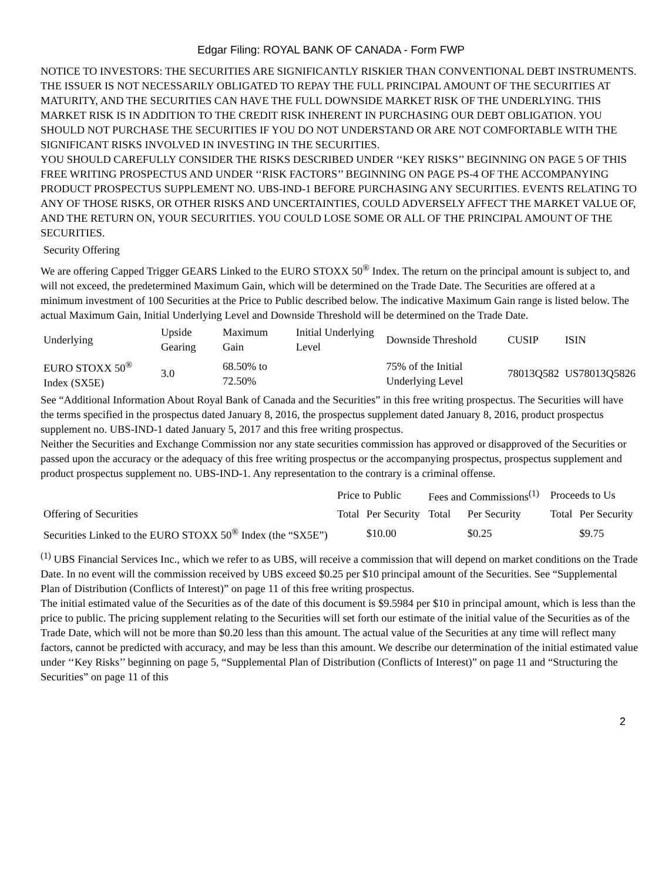Edgar Filing: ROYAL BANK OF CANADA - Form FWP
NOTICE TO INVESTORS: THE SECURITIES ARE SIGNIFICANTLY RISKIER THAN CONVENTIONAL DEBT INSTRUMENTS. THE ISSUER IS NOT NECESSARILY OBLIGATED TO REPAY THE FULL PRINCIPAL AMOUNT OF THE SECURITIES AT MATURITY, AND THE SECURITIES CAN HAVE THE FULL DOWNSIDE MARKET RISK OF THE UNDERLYING. THIS MARKET RISK IS IN ADDITION TO THE CREDIT RISK INHERENT IN PURCHASING OUR DEBT OBLIGATION. YOU SHOULD NOT PURCHASE THE SECURITIES IF YOU DO NOT UNDERSTAND OR ARE NOT COMFORTABLE WITH THE SIGNIFICANT RISKS INVOLVED IN INVESTING IN THE SECURITIES.
YOU SHOULD CAREFULLY CONSIDER THE RISKS DESCRIBED UNDER ‘‘KEY RISKS’’ BEGINNING ON PAGE 5 OF THIS FREE WRITING PROSPECTUS AND UNDER ‘‘RISK FACTORS’’ BEGINNING ON PAGE PS-4 OF THE ACCOMPANYING PRODUCT PROSPECTUS SUPPLEMENT NO. UBS-IND-1 BEFORE PURCHASING ANY SECURITIES. EVENTS RELATING TO ANY OF THOSE RISKS, OR OTHER RISKS AND UNCERTAINTIES, COULD ADVERSELY AFFECT THE MARKET VALUE OF, AND THE RETURN ON, YOUR SECURITIES. YOU COULD LOSE SOME OR ALL OF THE PRINCIPAL AMOUNT OF THE SECURITIES.
Security Offering
We are offering Capped Trigger GEARS Linked to the EURO STOXX 50<sup>®</sup> Index. The return on the principal amount is subject to, and will not exceed, the predetermined Maximum Gain, which will be determined on the Trade Date. The Securities are offered at a minimum investment of 100 Securities at the Price to Public described below. The indicative Maximum Gain range is listed below. The actual Maximum Gain, Initial Underlying Level and Downside Threshold will be determined on the Trade Date.
| Underlying | Upside Gearing | Maximum Gain | Initial Underlying Level | Downside Threshold | CUSIP | ISIN |
| --- | --- | --- | --- | --- | --- | --- |
| EURO STOXX 50<sup>®</sup> Index (SX5E) | 3.0 | 68.50% to 72.50% | | 75% of the Initial Underlying Level | 78013Q582 | US78013Q5826 |
See “Additional Information About Royal Bank of Canada and the Securities” in this free writing prospectus. The Securities will have the terms specified in the prospectus dated January 8, 2016, the prospectus supplement dated January 8, 2016, product prospectus supplement no. UBS-IND-1 dated January 5, 2017 and this free writing prospectus.
Neither the Securities and Exchange Commission nor any state securities commission has approved or disapproved of the Securities or passed upon the accuracy or the adequacy of this free writing prospectus or the accompanying prospectus, prospectus supplement and product prospectus supplement no. UBS-IND-1. Any representation to the contrary is a criminal offense.
| | Price to Public | | Fees and Commissions<sup>(1)</sup> | | Proceeds to Us | |
| --- | --- | --- | --- | --- | --- | --- |
| Offering of Securities | Total | Per Security | Total | Per Security | Total | Per Security |
| Securities Linked to the EURO STOXX 50<sup>®</sup> Index (the “SX5E”) | | $10.00 | | $0.25 | | $9.75 |
<sup>(1)</sup> UBS Financial Services Inc., which we refer to as UBS, will receive a commission that will depend on market conditions on the Trade Date. In no event will the commission received by UBS exceed $0.25 per $10 principal amount of the Securities. See “Supplemental Plan of Distribution (Conflicts of Interest)” on page 11 of this free writing prospectus.
The initial estimated value of the Securities as of the date of this document is $9.5984 per $10 in principal amount, which is less than the price to public. The pricing supplement relating to the Securities will set forth our estimate of the initial value of the Securities as of the Trade Date, which will not be more than $0.20 less than this amount. The actual value of the Securities at any time will reflect many factors, cannot be predicted with accuracy, and may be less than this amount. We describe our determination of the initial estimated value under ‘‘Key Risks’’ beginning on page 5, “Supplemental Plan of Distribution (Conflicts of Interest)” on page 11 and “Structuring the Securities” on page 11 of this
2